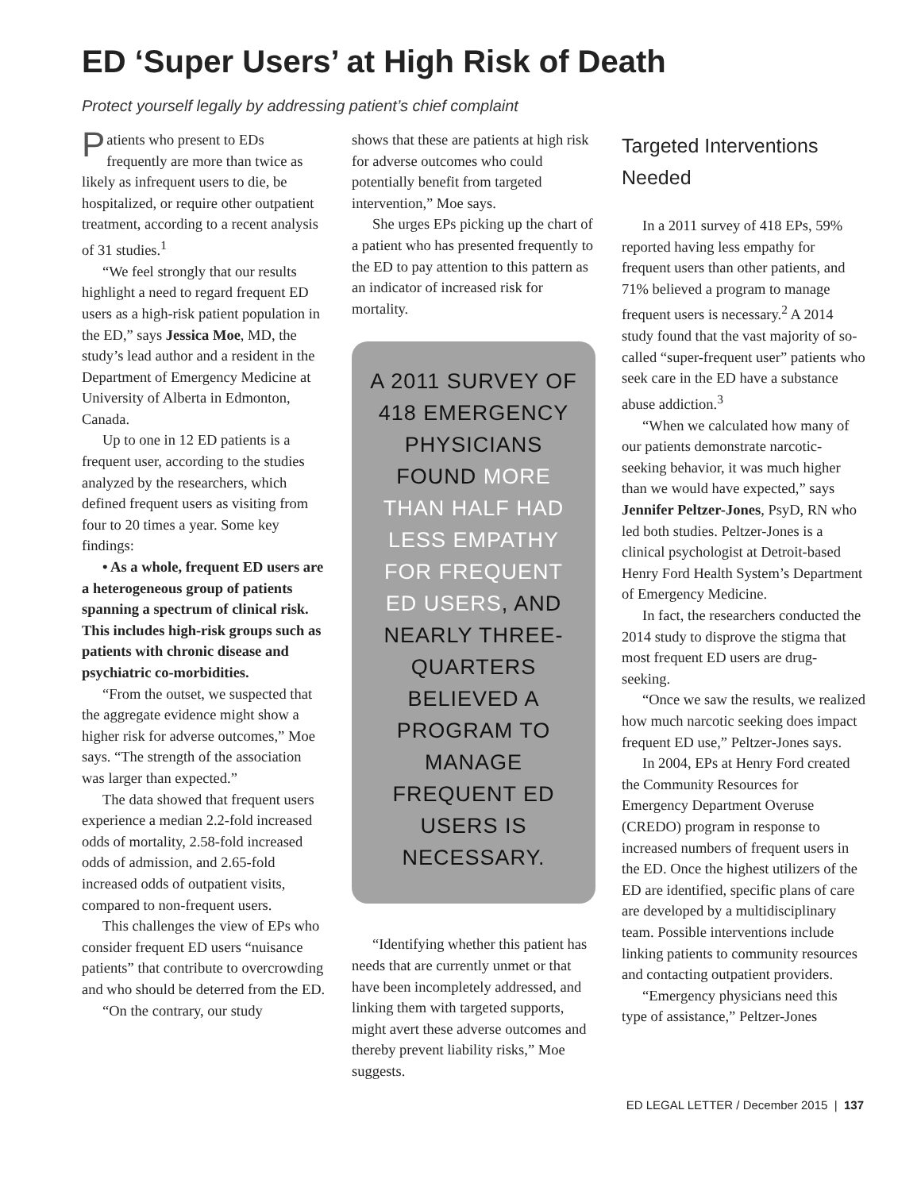ED ‘Super Users’ at High Risk of Death
Protect yourself legally by addressing patient’s chief complaint
Patients who present to EDs frequently are more than twice as likely as infrequent users to die, be hospitalized, or require other outpatient treatment, according to a recent analysis of 31 studies.<sup>1</sup>
“We feel strongly that our results highlight a need to regard frequent ED users as a high-risk patient population in the ED,” says Jessica Moe, MD, the study’s lead author and a resident in the Department of Emergency Medicine at University of Alberta in Edmonton, Canada.
Up to one in 12 ED patients is a frequent user, according to the studies analyzed by the researchers, which defined frequent users as visiting from four to 20 times a year. Some key findings:
• As a whole, frequent ED users are a heterogeneous group of patients spanning a spectrum of clinical risk. This includes high-risk groups such as patients with chronic disease and psychiatric co-morbidities.
“From the outset, we suspected that the aggregate evidence might show a higher risk for adverse outcomes,” Moe says. “The strength of the association was larger than expected.”
The data showed that frequent users experience a median 2.2-fold increased odds of mortality, 2.58-fold increased odds of admission, and 2.65-fold increased odds of outpatient visits, compared to non-frequent users.
This challenges the view of EPs who consider frequent ED users “nuisance patients” that contribute to overcrowding and who should be deterred from the ED.
“On the contrary, our study
shows that these are patients at high risk for adverse outcomes who could potentially benefit from targeted intervention,” Moe says.
She urges EPs picking up the chart of a patient who has presented frequently to the ED to pay attention to this pattern as an indicator of increased risk for mortality.
A 2011 SURVEY OF 418 EMERGENCY PHYSICIANS FOUND MORE THAN HALF HAD LESS EMPATHY FOR FREQUENT ED USERS, AND NEARLY THREE-QUARTERS BELIEVED A PROGRAM TO MANAGE FREQUENT ED USERS IS NECESSARY.
“Identifying whether this patient has needs that are currently unmet or that have been incompletely addressed, and linking them with targeted supports, might avert these adverse outcomes and thereby prevent liability risks,” Moe suggests.
Targeted Interventions Needed
In a 2011 survey of 418 EPs, 59% reported having less empathy for frequent users than other patients, and 71% believed a program to manage frequent users is necessary.<sup>2</sup> A 2014 study found that the vast majority of so-called “super-frequent user” patients who seek care in the ED have a substance abuse addiction.<sup>3</sup>
“When we calculated how many of our patients demonstrate narcotic-seeking behavior, it was much higher than we would have expected,” says Jennifer Peltzer-Jones, PsyD, RN who led both studies. Peltzer-Jones is a clinical psychologist at Detroit-based Henry Ford Health System’s Department of Emergency Medicine.
In fact, the researchers conducted the 2014 study to disprove the stigma that most frequent ED users are drug-seeking.
“Once we saw the results, we realized how much narcotic seeking does impact frequent ED use,” Peltzer-Jones says.
In 2004, EPs at Henry Ford created the Community Resources for Emergency Department Overuse (CREDO) program in response to increased numbers of frequent users in the ED. Once the highest utilizers of the ED are identified, specific plans of care are developed by a multidisciplinary team. Possible interventions include linking patients to community resources and contacting outpatient providers.
“Emergency physicians need this type of assistance,” Peltzer-Jones
ED LEGAL LETTER / December 2015 | 137